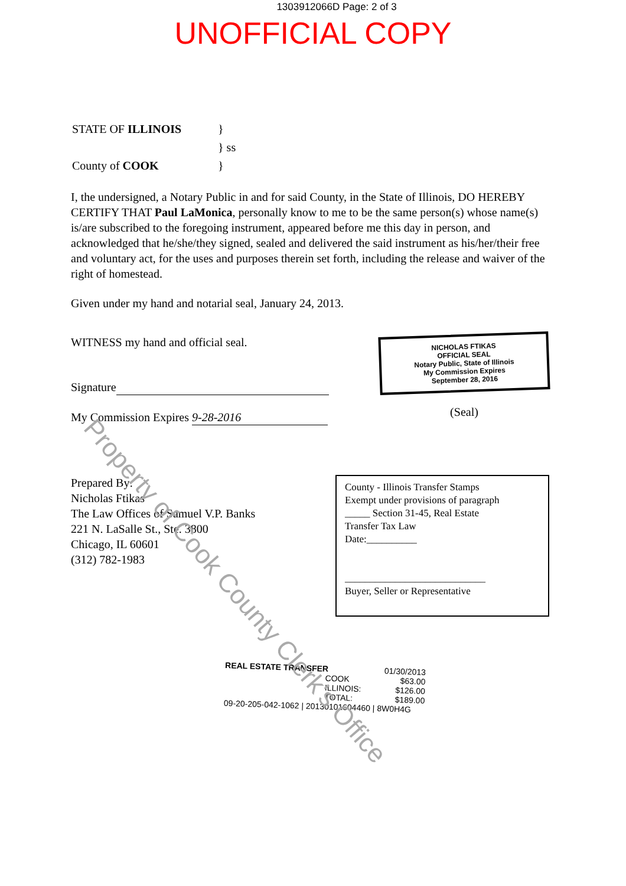1303912066D Page: 2 of 3
UNOFFICIAL COPY
| STATE OF ILLINOIS | } |
| | } ss |
| County of COOK | } |
I, the undersigned, a Notary Public in and for said County, in the State of Illinois, DO HEREBY CERTIFY THAT Paul LaMonica, personally know to me to be the same person(s) whose name(s) is/are subscribed to the foregoing instrument, appeared before me this day in person, and acknowledged that he/she/they signed, sealed and delivered the said instrument as his/her/their free and voluntary act, for the uses and purposes therein set forth, including the release and waiver of the right of homestead.
Given under my hand and notarial seal, January 24, 2013.
WITNESS my hand and official seal.
Signature
My Commission Expires 9-28-2016
NICHOLAS FTIKAS
OFFICIAL SEAL
Notary Public, State of Illinois
My Commission Expires
September 28, 2016
(Seal)
Prepared By:
Nicholas Ftikas
The Law Offices of Samuel V.P. Banks
221 N. LaSalle St., Ste. 3800
Chicago, IL 60601
(312) 782-1983
County - Illinois Transfer Stamps
Exempt under provisions of paragraph
_____ Section 31-45, Real Estate
Transfer Tax Law
Date:__________
____________________________
Buyer, Seller or Representative
REAL ESTATE TRANSFER 01/30/2013
COOK $63.00
ILLINOIS: $126.00
TOTAL: $189.00
09-20-205-042-1062 | 20130101604460 | 8W0H4G
Property of Cook County Clerk's Office